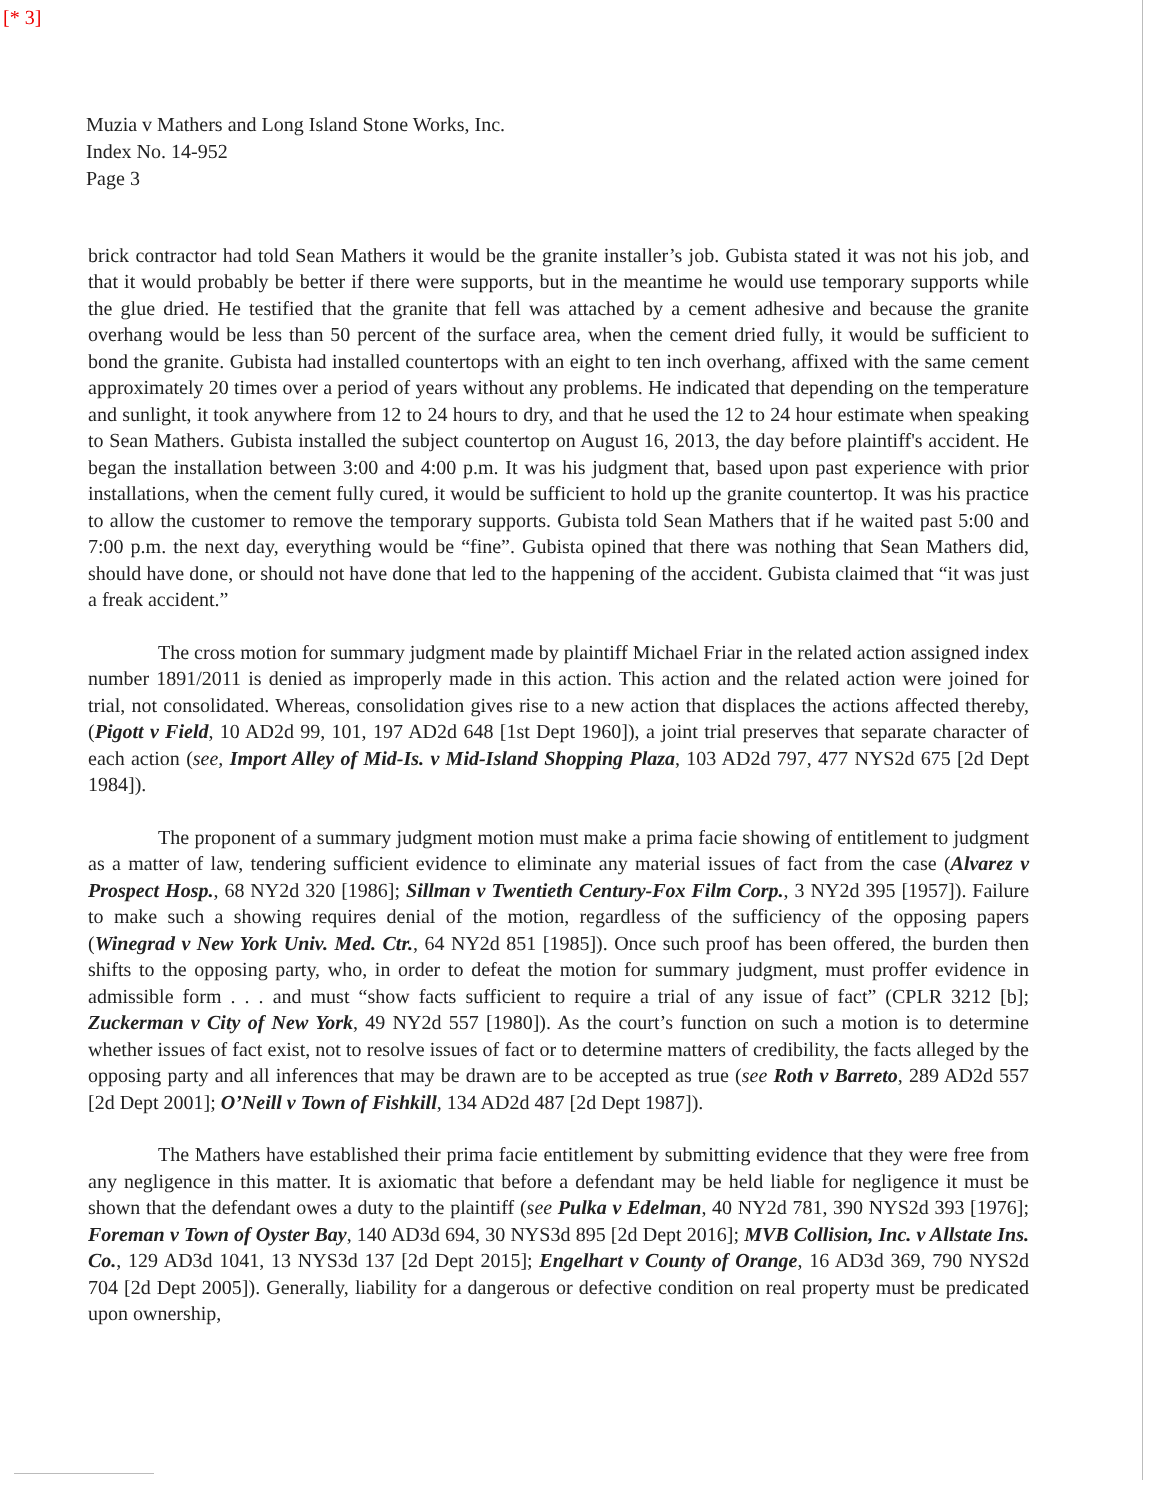[* 3]
Muzia v Mathers and Long Island Stone Works, Inc.
Index No. 14-952
Page 3
brick contractor had told Sean Mathers it would be the granite installer’s job. Gubista stated it was not his job, and that it would probably be better if there were supports, but in the meantime he would use temporary supports while the glue dried. He testified that the granite that fell was attached by a cement adhesive and because the granite overhang would be less than 50 percent of the surface area, when the cement dried fully, it would be sufficient to bond the granite. Gubista had installed countertops with an eight to ten inch overhang, affixed with the same cement approximately 20 times over a period of years without any problems. He indicated that depending on the temperature and sunlight, it took anywhere from 12 to 24 hours to dry, and that he used the 12 to 24 hour estimate when speaking to Sean Mathers. Gubista installed the subject countertop on August 16, 2013, the day before plaintiff's accident. He began the installation between 3:00 and 4:00 p.m. It was his judgment that, based upon past experience with prior installations, when the cement fully cured, it would be sufficient to hold up the granite countertop. It was his practice to allow the customer to remove the temporary supports. Gubista told Sean Mathers that if he waited past 5:00 and 7:00 p.m. the next day, everything would be “fine”. Gubista opined that there was nothing that Sean Mathers did, should have done, or should not have done that led to the happening of the accident. Gubista claimed that “it was just a freak accident.”
The cross motion for summary judgment made by plaintiff Michael Friar in the related action assigned index number 1891/2011 is denied as improperly made in this action. This action and the related action were joined for trial, not consolidated. Whereas, consolidation gives rise to a new action that displaces the actions affected thereby, (Pigott v Field, 10 AD2d 99, 101, 197 AD2d 648 [1st Dept 1960]), a joint trial preserves that separate character of each action (see, Import Alley of Mid-Is. v Mid-Island Shopping Plaza, 103 AD2d 797, 477 NYS2d 675 [2d Dept 1984]).
The proponent of a summary judgment motion must make a prima facie showing of entitlement to judgment as a matter of law, tendering sufficient evidence to eliminate any material issues of fact from the case (Alvarez v Prospect Hosp., 68 NY2d 320 [1986]; Sillman v Twentieth Century-Fox Film Corp., 3 NY2d 395 [1957]). Failure to make such a showing requires denial of the motion, regardless of the sufficiency of the opposing papers (Winegrad v New York Univ. Med. Ctr., 64 NY2d 851 [1985]). Once such proof has been offered, the burden then shifts to the opposing party, who, in order to defeat the motion for summary judgment, must proffer evidence in admissible form . . . and must “show facts sufficient to require a trial of any issue of fact” (CPLR 3212 [b]; Zuckerman v City of New York, 49 NY2d 557 [1980]). As the court’s function on such a motion is to determine whether issues of fact exist, not to resolve issues of fact or to determine matters of credibility, the facts alleged by the opposing party and all inferences that may be drawn are to be accepted as true (see Roth v Barreto, 289 AD2d 557 [2d Dept 2001]; O’Neill v Town of Fishkill, 134 AD2d 487 [2d Dept 1987]).
The Mathers have established their prima facie entitlement by submitting evidence that they were free from any negligence in this matter. It is axiomatic that before a defendant may be held liable for negligence it must be shown that the defendant owes a duty to the plaintiff (see Pulka v Edelman, 40 NY2d 781, 390 NYS2d 393 [1976]; Foreman v Town of Oyster Bay, 140 AD3d 694, 30 NYS3d 895 [2d Dept 2016]; MVB Collision, Inc. v Allstate Ins. Co., 129 AD3d 1041, 13 NYS3d 137 [2d Dept 2015]; Engelhart v County of Orange, 16 AD3d 369, 790 NYS2d 704 [2d Dept 2005]). Generally, liability for a dangerous or defective condition on real property must be predicated upon ownership,